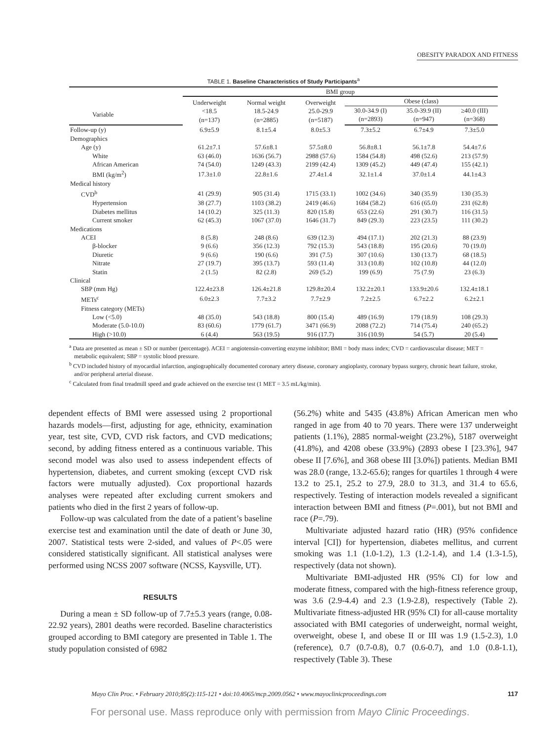OBESITY PARADOX AND FITNESS
TABLE 1. Baseline Characteristics of Study Participants<sup>a</sup>
| | BMI group | | | | | |
| --- | --- | --- | --- | --- | --- | --- |
| | Underweight <18.5 (n=137) | Normal weight 18.5-24.9 (n=2885) | Overweight 25.0-29.9 (n=5187) | Obese (class) | | |
| Variable | | | | 30.0-34.9 (I) (n=2893) | 35.0-39.9 (II) (n=947) | ≥40.0 (III) (n=368) |
| Follow-up (y) | 6.9±5.9 | 8.1±5.4 | 8.0±5.3 | 7.3±5.2 | 6.7±4.9 | 7.3±5.0 |
| Demographics | | | | | | |
| Age (y) | 61.2±7.1 | 57.6±8.1 | 57.5±8.0 | 56.8±8.1 | 56.1±7.8 | 54.4±7.6 |
| White | 63 (46.0) | 1636 (56.7) | 2988 (57.6) | 1584 (54.8) | 498 (52.6) | 213 (57.9) |
| African American | 74 (54.0) | 1249 (43.3) | 2199 (42.4) | 1309 (45.2) | 449 (47.4) | 155 (42.1) |
| BMI (kg/m<sup>2</sup>) | 17.3±1.0 | 22.8±1.6 | 27.4±1.4 | 32.1±1.4 | 37.0±1.4 | 44.1±4.3 |
| Medical history | | | | | | |
| CVD<sup>b</sup> | 41 (29.9) | 905 (31.4) | 1715 (33.1) | 1002 (34.6) | 340 (35.9) | 130 (35.3) |
| Hypertension | 38 (27.7) | 1103 (38.2) | 2419 (46.6) | 1684 (58.2) | 616 (65.0) | 231 (62.8) |
| Diabetes mellitus | 14 (10.2) | 325 (11.3) | 820 (15.8) | 653 (22.6) | 291 (30.7) | 116 (31.5) |
| Current smoker | 62 (45.3) | 1067 (37.0) | 1646 (31.7) | 849 (29.3) | 223 (23.5) | 111 (30.2) |
| Medications | | | | | | |
| ACEI | 8 (5.8) | 248 (8.6) | 639 (12.3) | 494 (17.1) | 202 (21.3) | 88 (23.9) |
| β-blocker | 9 (6.6) | 356 (12.3) | 792 (15.3) | 543 (18.8) | 195 (20.6) | 70 (19.0) |
| Diuretic | 9 (6.6) | 190 (6.6) | 391 (7.5) | 307 (10.6) | 130 (13.7) | 68 (18.5) |
| Nitrate | 27 (19.7) | 395 (13.7) | 593 (11.4) | 313 (10.8) | 102 (10.8) | 44 (12.0) |
| Statin | 2 (1.5) | 82 (2.8) | 269 (5.2) | 199 (6.9) | 75 (7.9) | 23 (6.3) |
| Clinical | | | | | | |
| SBP (mm Hg) | 122.4±23.8 | 126.4±21.8 | 129.8±20.4 | 132.2±20.1 | 133.9±20.6 | 132.4±18.1 |
| METs<sup>c</sup> | 6.0±2.3 | 7.7±3.2 | 7.7±2.9 | 7.2±2.5 | 6.7±2.2 | 6.2±2.1 |
| Fitness category (METs) | | | | | | |
| Low (<5.0) | 48 (35.0) | 543 (18.8) | 800 (15.4) | 489 (16.9) | 179 (18.9) | 108 (29.3) |
| Moderate (5.0-10.0) | 83 (60.6) | 1779 (61.7) | 3471 (66.9) | 2088 (72.2) | 714 (75.4) | 240 (65.2) |
| High (>10.0) | 6 (4.4) | 563 (19.5) | 916 (17.7) | 316 (10.9) | 54 (5.7) | 20 (5.4) |
<sup>a</sup> Data are presented as mean ± SD or number (percentage). ACEI = angiotensin-converting enzyme inhibitor; BMI = body mass index; CVD = cardiovascular disease; MET = metabolic equivalent; SBP = systolic blood pressure.
<sup>b</sup> CVD included history of myocardial infarction, angiographically documented coronary artery disease, coronary angioplasty, coronary bypass surgery, chronic heart failure, stroke, and/or peripheral arterial disease.
<sup>c</sup> Calculated from final treadmill speed and grade achieved on the exercise test (1 MET = 3.5 mL/kg/min).
dependent effects of BMI were assessed using 2 proportional hazards models—first, adjusting for age, ethnicity, examination year, test site, CVD, CVD risk factors, and CVD medications; second, by adding fitness entered as a continuous variable. This second model was also used to assess independent effects of hypertension, diabetes, and current smoking (except CVD risk factors were mutually adjusted). Cox proportional hazards analyses were repeated after excluding current smokers and patients who died in the first 2 years of follow-up.
Follow-up was calculated from the date of a patient’s baseline exercise test and examination until the date of death or June 30, 2007. Statistical tests were 2-sided, and values of P<.05 were considered statistically significant. All statistical analyses were performed using NCSS 2007 software (NCSS, Kaysville, UT).
RESULTS
During a mean ± SD follow-up of 7.7±5.3 years (range, 0.08-22.92 years), 2801 deaths were recorded. Baseline characteristics grouped according to BMI category are presented in Table 1. The study population consisted of 6982
(56.2%) white and 5435 (43.8%) African American men who ranged in age from 40 to 70 years. There were 137 underweight patients (1.1%), 2885 normal-weight (23.2%), 5187 overweight (41.8%), and 4208 obese (33.9%) (2893 obese I [23.3%], 947 obese II [7.6%], and 368 obese III [3.0%]) patients. Median BMI was 28.0 (range, 13.2-65.6); ranges for quartiles 1 through 4 were 13.2 to 25.1, 25.2 to 27.9, 28.0 to 31.3, and 31.4 to 65.6, respectively. Testing of interaction models revealed a significant interaction between BMI and fitness (P=.001), but not BMI and race (P=.79).
Multivariate adjusted hazard ratio (HR) (95% confidence interval [CI]) for hypertension, diabetes mellitus, and current smoking was 1.1 (1.0-1.2), 1.3 (1.2-1.4), and 1.4 (1.3-1.5), respectively (data not shown).
Multivariate BMI-adjusted HR (95% CI) for low and moderate fitness, compared with the high-fitness reference group, was 3.6 (2.9-4.4) and 2.3 (1.9-2.8), respectively (Table 2). Multivariate fitness-adjusted HR (95% CI) for all-cause mortality associated with BMI categories of underweight, normal weight, overweight, obese I, and obese II or III was 1.9 (1.5-2.3), 1.0 (reference), 0.7 (0.7-0.8), 0.7 (0.6-0.7), and 1.0 (0.8-1.1), respectively (Table 3). These
Mayo Clin Proc. • February 2010;85(2):115-121 • doi:10.4065/mcp.2009.0562 • www.mayoclinicproceedings.com 117
For personal use. Mass reproduce only with permission from Mayo Clinic Proceedings.